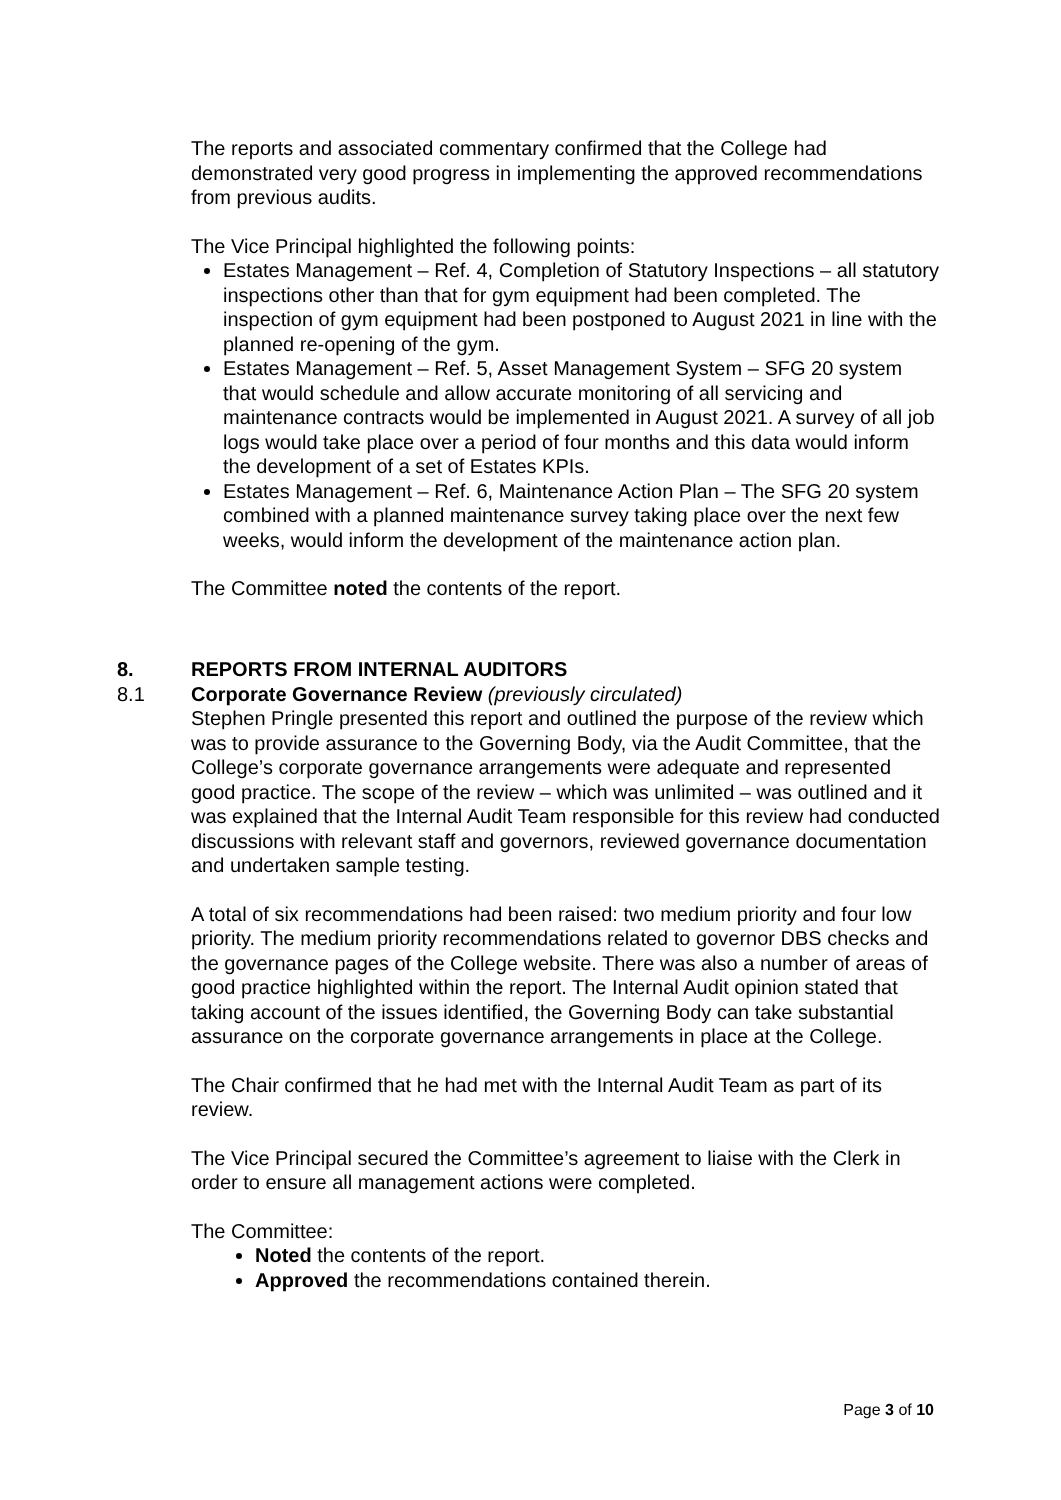The reports and associated commentary confirmed that the College had demonstrated very good progress in implementing the approved recommendations from previous audits.
The Vice Principal highlighted the following points:
Estates Management – Ref. 4, Completion of Statutory Inspections – all statutory inspections other than that for gym equipment had been completed. The inspection of gym equipment had been postponed to August 2021 in line with the planned re-opening of the gym.
Estates Management – Ref. 5, Asset Management System – SFG 20 system that would schedule and allow accurate monitoring of all servicing and maintenance contracts would be implemented in August 2021. A survey of all job logs would take place over a period of four months and this data would inform the development of a set of Estates KPIs.
Estates Management – Ref. 6, Maintenance Action Plan – The SFG 20 system combined with a planned maintenance survey taking place over the next few weeks, would inform the development of the maintenance action plan.
The Committee noted the contents of the report.
8. REPORTS FROM INTERNAL AUDITORS
8.1 Corporate Governance Review (previously circulated)
Stephen Pringle presented this report and outlined the purpose of the review which was to provide assurance to the Governing Body, via the Audit Committee, that the College’s corporate governance arrangements were adequate and represented good practice. The scope of the review – which was unlimited – was outlined and it was explained that the Internal Audit Team responsible for this review had conducted discussions with relevant staff and governors, reviewed governance documentation and undertaken sample testing.
A total of six recommendations had been raised: two medium priority and four low priority. The medium priority recommendations related to governor DBS checks and the governance pages of the College website. There was also a number of areas of good practice highlighted within the report. The Internal Audit opinion stated that taking account of the issues identified, the Governing Body can take substantial assurance on the corporate governance arrangements in place at the College.
The Chair confirmed that he had met with the Internal Audit Team as part of its review.
The Vice Principal secured the Committee’s agreement to liaise with the Clerk in order to ensure all management actions were completed.
The Committee:
Noted the contents of the report.
Approved the recommendations contained therein.
Page 3 of 10